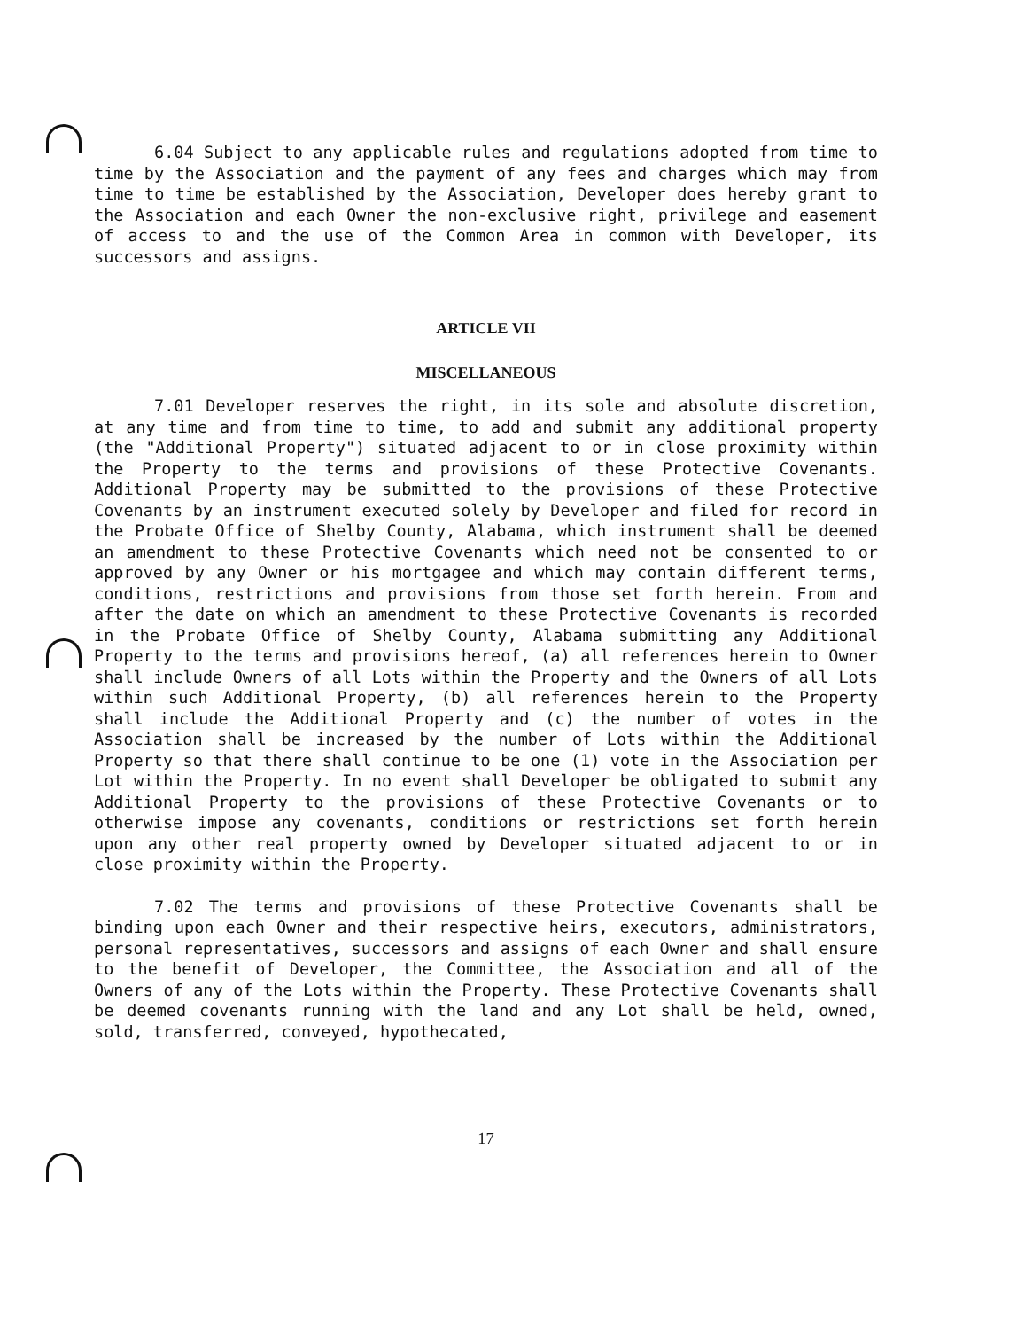6.04 Subject to any applicable rules and regulations adopted from time to time by the Association and the payment of any fees and charges which may from time to time be established by the Association, Developer does hereby grant to the Association and each Owner the non-exclusive right, privilege and easement of access to and the use of the Common Area in common with Developer, its successors and assigns.
ARTICLE VII
MISCELLANEOUS
7.01 Developer reserves the right, in its sole and absolute discretion, at any time and from time to time, to add and submit any additional property (the "Additional Property") situated adjacent to or in close proximity within the Property to the terms and provisions of these Protective Covenants. Additional Property may be submitted to the provisions of these Protective Covenants by an instrument executed solely by Developer and filed for record in the Probate Office of Shelby County, Alabama, which instrument shall be deemed an amendment to these Protective Covenants which need not be consented to or approved by any Owner or his mortgagee and which may contain different terms, conditions, restrictions and provisions from those set forth herein. From and after the date on which an amendment to these Protective Covenants is recorded in the Probate Office of Shelby County, Alabama submitting any Additional Property to the terms and provisions hereof, (a) all references herein to Owner shall include Owners of all Lots within the Property and the Owners of all Lots within such Additional Property, (b) all references herein to the Property shall include the Additional Property and (c) the number of votes in the Association shall be increased by the number of Lots within the Additional Property so that there shall continue to be one (1) vote in the Association per Lot within the Property. In no event shall Developer be obligated to submit any Additional Property to the provisions of these Protective Covenants or to otherwise impose any covenants, conditions or restrictions set forth herein upon any other real property owned by Developer situated adjacent to or in close proximity within the Property.
7.02 The terms and provisions of these Protective Covenants shall be binding upon each Owner and their respective heirs, executors, administrators, personal representatives, successors and assigns of each Owner and shall ensure to the benefit of Developer, the Committee, the Association and all of the Owners of any of the Lots within the Property. These Protective Covenants shall be deemed covenants running with the land and any Lot shall be held, owned, sold, transferred, conveyed, hypothecated,
17